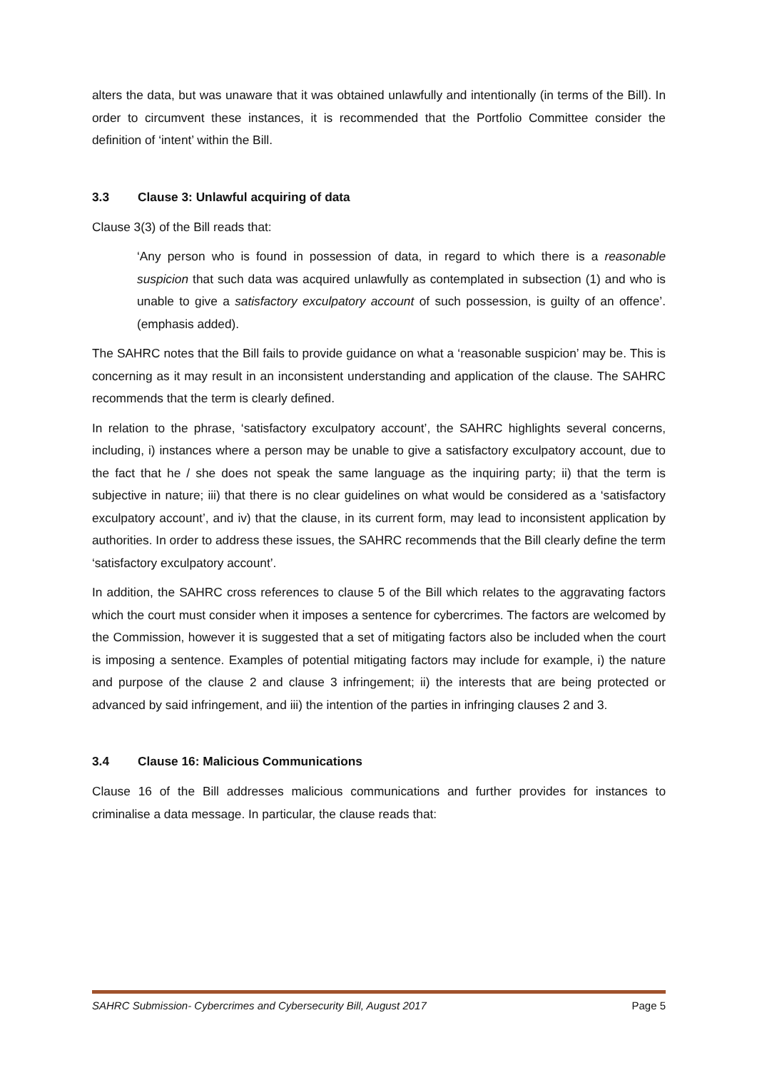alters the data, but was unaware that it was obtained unlawfully and intentionally (in terms of the Bill). In order to circumvent these instances, it is recommended that the Portfolio Committee consider the definition of ‘intent’ within the Bill.
3.3 Clause 3: Unlawful acquiring of data
Clause 3(3) of the Bill reads that:
‘Any person who is found in possession of data, in regard to which there is a reasonable suspicion that such data was acquired unlawfully as contemplated in subsection (1) and who is unable to give a satisfactory exculpatory account of such possession, is guilty of an offence’. (emphasis added).
The SAHRC notes that the Bill fails to provide guidance on what a ‘reasonable suspicion’ may be. This is concerning as it may result in an inconsistent understanding and application of the clause. The SAHRC recommends that the term is clearly defined.
In relation to the phrase, ‘satisfactory exculpatory account’, the SAHRC highlights several concerns, including, i) instances where a person may be unable to give a satisfactory exculpatory account, due to the fact that he / she does not speak the same language as the inquiring party; ii) that the term is subjective in nature; iii) that there is no clear guidelines on what would be considered as a ‘satisfactory exculpatory account’, and iv) that the clause, in its current form, may lead to inconsistent application by authorities. In order to address these issues, the SAHRC recommends that the Bill clearly define the term ‘satisfactory exculpatory account’.
In addition, the SAHRC cross references to clause 5 of the Bill which relates to the aggravating factors which the court must consider when it imposes a sentence for cybercrimes. The factors are welcomed by the Commission, however it is suggested that a set of mitigating factors also be included when the court is imposing a sentence. Examples of potential mitigating factors may include for example, i) the nature and purpose of the clause 2 and clause 3 infringement; ii) the interests that are being protected or advanced by said infringement, and iii) the intention of the parties in infringing clauses 2 and 3.
3.4 Clause 16: Malicious Communications
Clause 16 of the Bill addresses malicious communications and further provides for instances to criminalise a data message. In particular, the clause reads that:
SAHRC Submission- Cybercrimes and Cybersecurity Bill, August 2017 Page 5